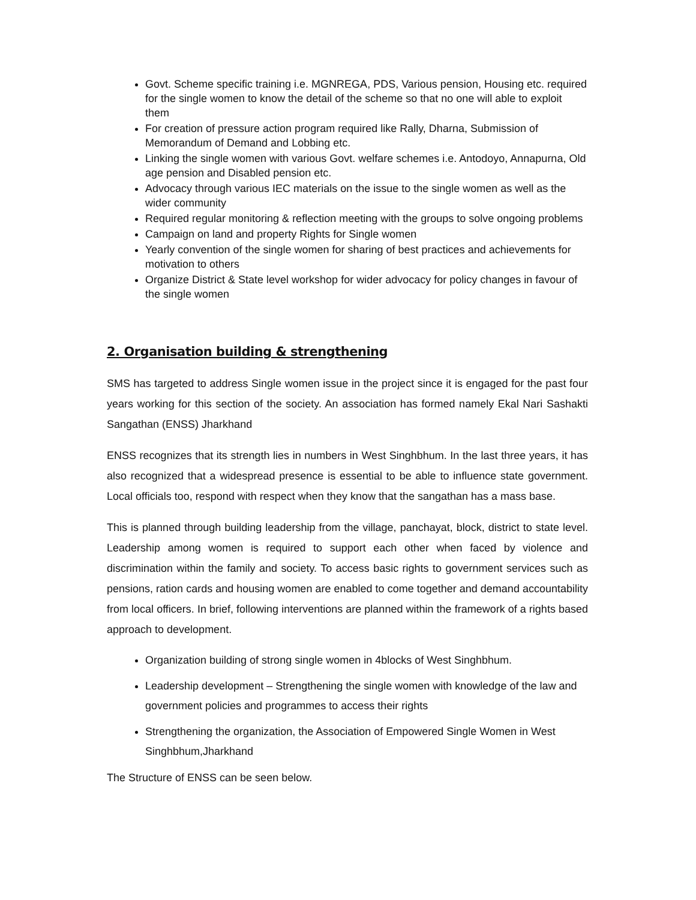Govt. Scheme specific training i.e. MGNREGA, PDS, Various pension, Housing etc. required for the single women to know the detail of the scheme so that no one will able to exploit them
For creation of pressure action program required like Rally, Dharna, Submission of Memorandum of Demand and Lobbing etc.
Linking the single women with various Govt. welfare schemes i.e. Antodoyo, Annapurna, Old age pension and Disabled pension etc.
Advocacy through various IEC materials on the issue to the single women as well as the wider community
Required regular monitoring & reflection meeting with the groups to solve ongoing problems
Campaign on land and property Rights for Single women
Yearly convention of the single women for sharing of best practices and achievements for motivation to others
Organize District & State level workshop for wider advocacy for policy changes in favour of the single women
2. Organisation building & strengthening
SMS has targeted to address Single women issue in the project since it is engaged for the past four years working for this section of the society. An association has formed namely Ekal Nari Sashakti Sangathan (ENSS) Jharkhand
ENSS recognizes that its strength lies in numbers in West Singhbhum. In the last three years, it has also recognized that a widespread presence is essential to be able to influence state government. Local officials too, respond with respect when they know that the sangathan has a mass base.
This is planned through building leadership from the village, panchayat, block, district to state level. Leadership among women is required to support each other when faced by violence and discrimination within the family and society. To access basic rights to government services such as pensions, ration cards and housing women are enabled to come together and demand accountability from local officers. In brief, following interventions are planned within the framework of a rights based approach to development.
Organization building of strong single women in 4blocks of West Singhbhum.
Leadership development – Strengthening the single women with knowledge of the law and government policies and programmes to access their rights
Strengthening the organization, the Association of Empowered Single Women in West Singhbhum,Jharkhand
The Structure of ENSS can be seen below.